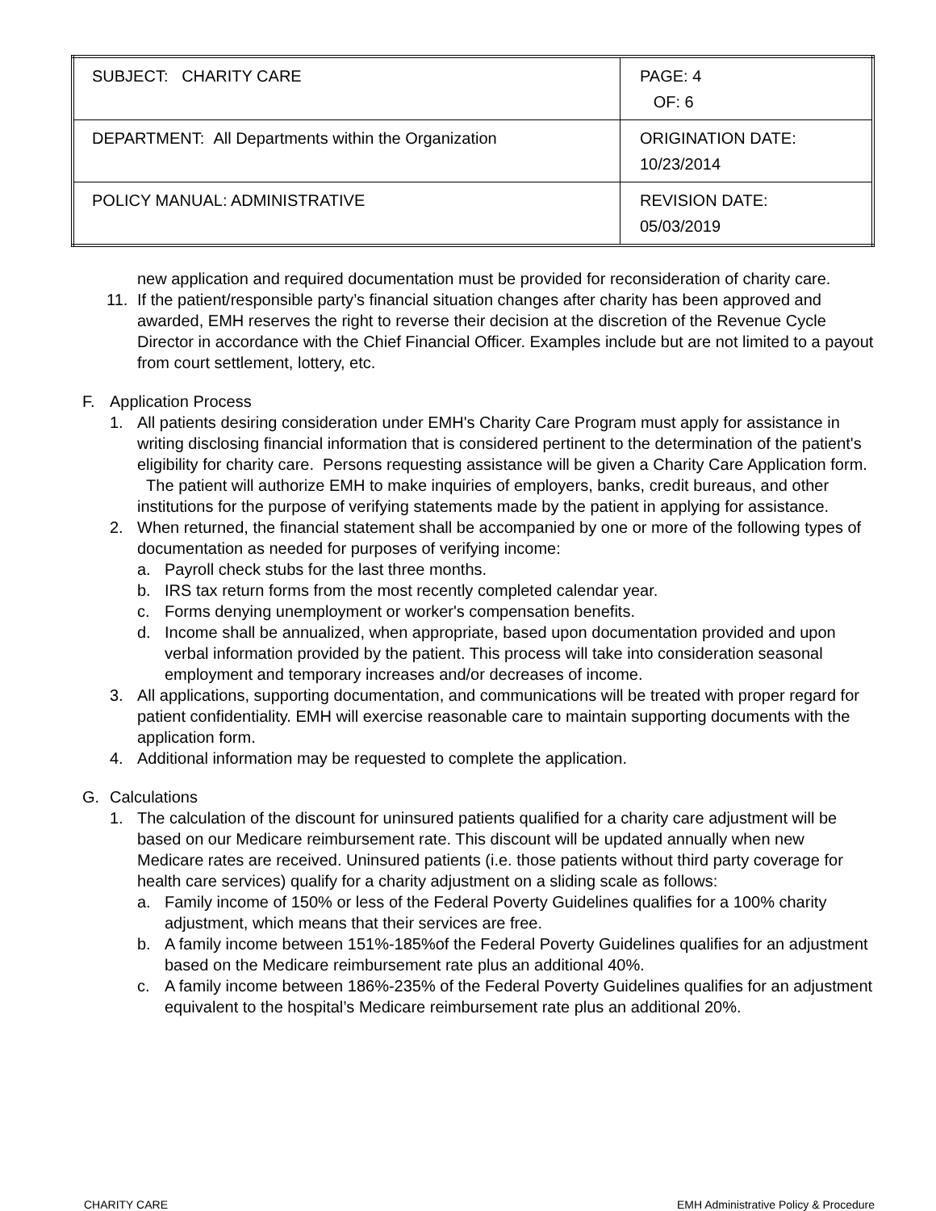| SUBJECT: CHARITY CARE | PAGE: 4 OF: 6 |
| DEPARTMENT: All Departments within the Organization | ORIGINATION DATE: 10/23/2014 |
| POLICY MANUAL: ADMINISTRATIVE | REVISION DATE: 05/03/2019 |
new application and required documentation must be provided for reconsideration of charity care.
11. If the patient/responsible party’s financial situation changes after charity has been approved and awarded, EMH reserves the right to reverse their decision at the discretion of the Revenue Cycle Director in accordance with the Chief Financial Officer. Examples include but are not limited to a payout from court settlement, lottery, etc.
F. Application Process
1. All patients desiring consideration under EMH's Charity Care Program must apply for assistance in writing disclosing financial information that is considered pertinent to the determination of the patient's eligibility for charity care. Persons requesting assistance will be given a Charity Care Application form. The patient will authorize EMH to make inquiries of employers, banks, credit bureaus, and other institutions for the purpose of verifying statements made by the patient in applying for assistance.
2. When returned, the financial statement shall be accompanied by one or more of the following types of documentation as needed for purposes of verifying income:
a. Payroll check stubs for the last three months.
b. IRS tax return forms from the most recently completed calendar year.
c. Forms denying unemployment or worker's compensation benefits.
d. Income shall be annualized, when appropriate, based upon documentation provided and upon verbal information provided by the patient. This process will take into consideration seasonal employment and temporary increases and/or decreases of income.
3. All applications, supporting documentation, and communications will be treated with proper regard for patient confidentiality. EMH will exercise reasonable care to maintain supporting documents with the application form.
4. Additional information may be requested to complete the application.
G. Calculations
1. The calculation of the discount for uninsured patients qualified for a charity care adjustment will be based on our Medicare reimbursement rate. This discount will be updated annually when new Medicare rates are received. Uninsured patients (i.e. those patients without third party coverage for health care services) qualify for a charity adjustment on a sliding scale as follows:
a. Family income of 150% or less of the Federal Poverty Guidelines qualifies for a 100% charity adjustment, which means that their services are free.
b. A family income between 151%-185%of the Federal Poverty Guidelines qualifies for an adjustment based on the Medicare reimbursement rate plus an additional 40%.
c. A family income between 186%-235% of the Federal Poverty Guidelines qualifies for an adjustment equivalent to the hospital’s Medicare reimbursement rate plus an additional 20%.
CHARITY CARE EMH Administrative Policy & Procedure